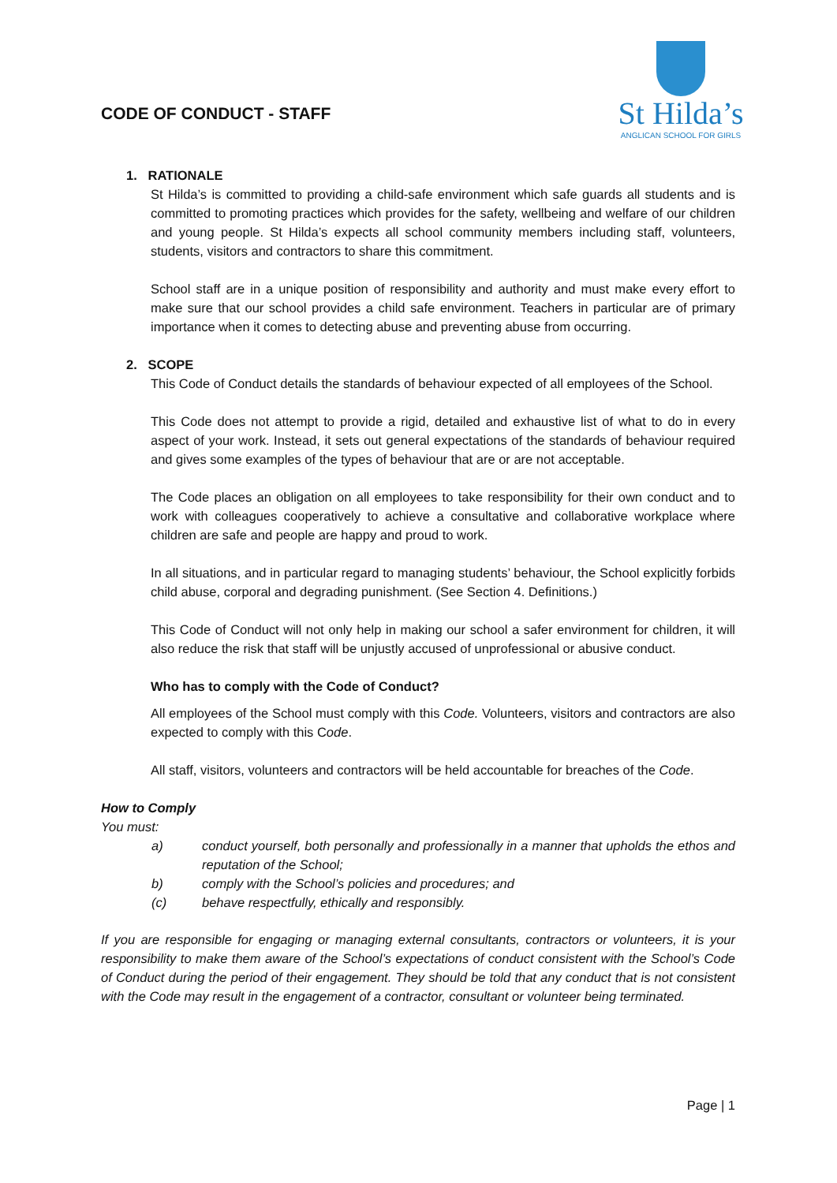CODE OF CONDUCT - STAFF
St Hilda’s
ANGLICAN SCHOOL FOR GIRLS
1. RATIONALE
St Hilda’s is committed to providing a child-safe environment which safe guards all students and is committed to promoting practices which provides for the safety, wellbeing and welfare of our children and young people. St Hilda’s expects all school community members including staff, volunteers, students, visitors and contractors to share this commitment.
School staff are in a unique position of responsibility and authority and must make every effort to make sure that our school provides a child safe environment. Teachers in particular are of primary importance when it comes to detecting abuse and preventing abuse from occurring.
2. SCOPE
This Code of Conduct details the standards of behaviour expected of all employees of the School.
This Code does not attempt to provide a rigid, detailed and exhaustive list of what to do in every aspect of your work. Instead, it sets out general expectations of the standards of behaviour required and gives some examples of the types of behaviour that are or are not acceptable.
The Code places an obligation on all employees to take responsibility for their own conduct and to work with colleagues cooperatively to achieve a consultative and collaborative workplace where children are safe and people are happy and proud to work.
In all situations, and in particular regard to managing students’ behaviour, the School explicitly forbids child abuse, corporal and degrading punishment. (See Section 4. Definitions.)
This Code of Conduct will not only help in making our school a safer environment for children, it will also reduce the risk that staff will be unjustly accused of unprofessional or abusive conduct.
Who has to comply with the Code of Conduct?
All employees of the School must comply with this Code. Volunteers, visitors and contractors are also expected to comply with this Code.
All staff, visitors, volunteers and contractors will be held accountable for breaches of the Code.
How to Comply
You must:
a) conduct yourself, both personally and professionally in a manner that upholds the ethos and reputation of the School;
b) comply with the School’s policies and procedures; and
(c) behave respectfully, ethically and responsibly.
If you are responsible for engaging or managing external consultants, contractors or volunteers, it is your responsibility to make them aware of the School’s expectations of conduct consistent with the School’s Code of Conduct during the period of their engagement. They should be told that any conduct that is not consistent with the Code may result in the engagement of a contractor, consultant or volunteer being terminated.
Page | 1